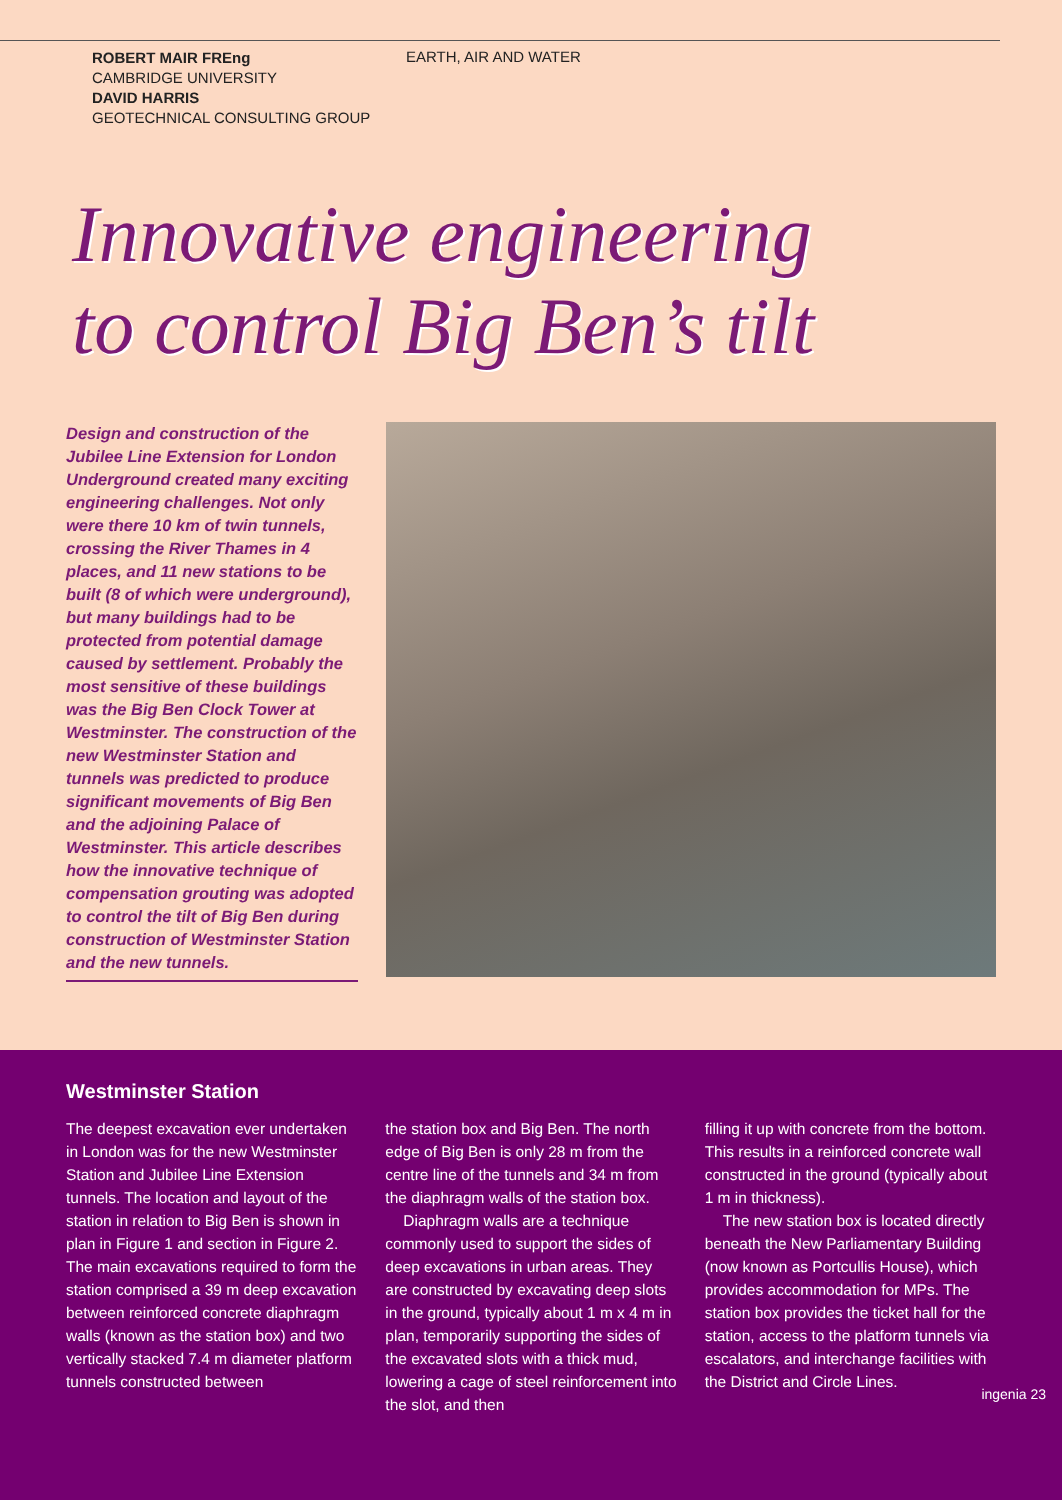ROBERT MAIR FREng
CAMBRIDGE UNIVERSITY
DAVID HARRIS
GEOTECHNICAL CONSULTING GROUP
EARTH, AIR AND WATER
Innovative engineering
to control Big Ben’s tilt
Design and construction of the Jubilee Line Extension for London Underground created many exciting engineering challenges. Not only were there 10 km of twin tunnels, crossing the River Thames in 4 places, and 11 new stations to be built (8 of which were underground), but many buildings had to be protected from potential damage caused by settlement. Probably the most sensitive of these buildings was the Big Ben Clock Tower at Westminster. The construction of the new Westminster Station and tunnels was predicted to produce significant movements of Big Ben and the adjoining Palace of Westminster. This article describes how the innovative technique of compensation grouting was adopted to control the tilt of Big Ben during construction of Westminster Station and the new tunnels.
Westminster Station
The deepest excavation ever undertaken in London was for the new Westminster Station and Jubilee Line Extension tunnels. The location and layout of the station in relation to Big Ben is shown in plan in Figure 1 and section in Figure 2. The main excavations required to form the station comprised a 39 m deep excavation between reinforced concrete diaphragm walls (known as the station box) and two vertically stacked 7.4 m diameter platform tunnels constructed between
the station box and Big Ben. The north edge of Big Ben is only 28 m from the centre line of the tunnels and 34 m from the diaphragm walls of the station box.
Diaphragm walls are a technique commonly used to support the sides of deep excavations in urban areas. They are constructed by excavating deep slots in the ground, typically about 1 m x 4 m in plan, temporarily supporting the sides of the excavated slots with a thick mud, lowering a cage of steel reinforcement into the slot, and then
filling it up with concrete from the bottom. This results in a reinforced concrete wall constructed in the ground (typically about 1 m in thickness).
The new station box is located directly beneath the New Parliamentary Building (now known as Portcullis House), which provides accommodation for MPs. The station box provides the ticket hall for the station, access to the platform tunnels via escalators, and interchange facilities with the District and Circle Lines.
ingenia 23